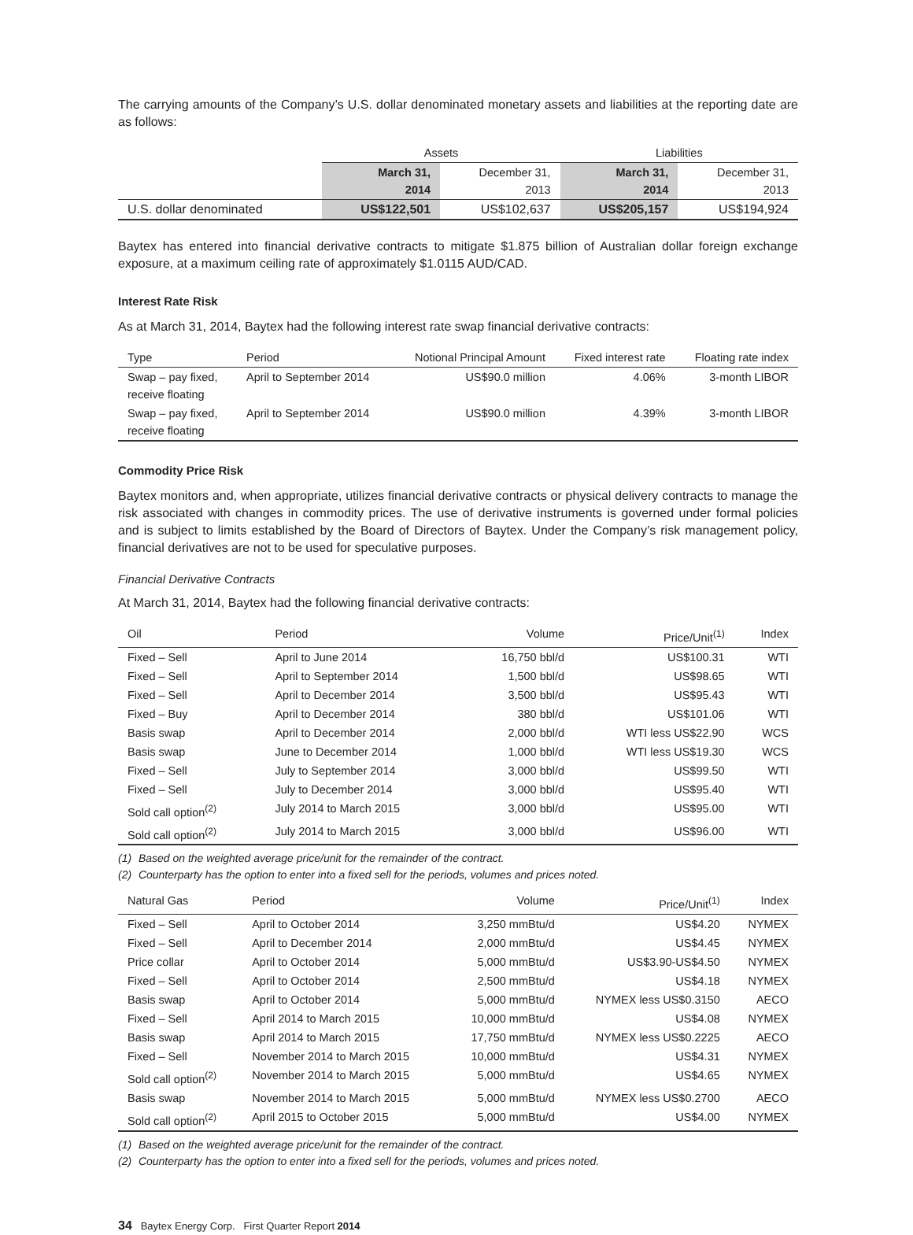The carrying amounts of the Company’s U.S. dollar denominated monetary assets and liabilities at the reporting date are as follows:
| | Assets | | Liabilities | |
| | March 31, 2014 | December 31, 2013 | March 31, 2014 | December 31, 2013 |
| U.S. dollar denominated | US$122,501 | US$102,637 | US$205,157 | US$194,924 |
Baytex has entered into financial derivative contracts to mitigate $1.875 billion of Australian dollar foreign exchange exposure, at a maximum ceiling rate of approximately $1.0115 AUD/CAD.
Interest Rate Risk
As at March 31, 2014, Baytex had the following interest rate swap financial derivative contracts:
| Type | Period | Notional Principal Amount | Fixed interest rate | Floating rate index |
| --- | --- | --- | --- | --- |
| Swap – pay fixed, receive floating | April to September 2014 | US$90.0 million | 4.06% | 3-month LIBOR |
| Swap – pay fixed, receive floating | April to September 2014 | US$90.0 million | 4.39% | 3-month LIBOR |
Commodity Price Risk
Baytex monitors and, when appropriate, utilizes financial derivative contracts or physical delivery contracts to manage the risk associated with changes in commodity prices. The use of derivative instruments is governed under formal policies and is subject to limits established by the Board of Directors of Baytex. Under the Company’s risk management policy, financial derivatives are not to be used for speculative purposes.
Financial Derivative Contracts
At March 31, 2014, Baytex had the following financial derivative contracts:
| Oil | Period | Volume | Price/Unit<sup>(1)</sup> | Index |
| --- | --- | --- | --- | --- |
| Fixed – Sell | April to June 2014 | 16,750 bbl/d | US$100.31 | WTI |
| Fixed – Sell | April to September 2014 | 1,500 bbl/d | US$98.65 | WTI |
| Fixed – Sell | April to December 2014 | 3,500 bbl/d | US$95.43 | WTI |
| Fixed – Buy | April to December 2014 | 380 bbl/d | US$101.06 | WTI |
| Basis swap | April to December 2014 | 2,000 bbl/d | WTI less US$22.90 | WCS |
| Basis swap | June to December 2014 | 1,000 bbl/d | WTI less US$19.30 | WCS |
| Fixed – Sell | July to September 2014 | 3,000 bbl/d | US$99.50 | WTI |
| Fixed – Sell | July to December 2014 | 3,000 bbl/d | US$95.40 | WTI |
| Sold call option<sup>(2)</sup> | July 2014 to March 2015 | 3,000 bbl/d | US$95.00 | WTI |
| Sold call option<sup>(2)</sup> | July 2014 to March 2015 | 3,000 bbl/d | US$96.00 | WTI |
(1) Based on the weighted average price/unit for the remainder of the contract.
(2) Counterparty has the option to enter into a fixed sell for the periods, volumes and prices noted.
| Natural Gas | Period | Volume | Price/Unit<sup>(1)</sup> | Index |
| --- | --- | --- | --- | --- |
| Fixed – Sell | April to October 2014 | 3,250 mmBtu/d | US$4.20 | NYMEX |
| Fixed – Sell | April to December 2014 | 2,000 mmBtu/d | US$4.45 | NYMEX |
| Price collar | April to October 2014 | 5,000 mmBtu/d | US$3.90-US$4.50 | NYMEX |
| Fixed – Sell | April to October 2014 | 2,500 mmBtu/d | US$4.18 | NYMEX |
| Basis swap | April to October 2014 | 5,000 mmBtu/d | NYMEX less US$0.3150 | AECO |
| Fixed – Sell | April 2014 to March 2015 | 10,000 mmBtu/d | US$4.08 | NYMEX |
| Basis swap | April 2014 to March 2015 | 17,750 mmBtu/d | NYMEX less US$0.2225 | AECO |
| Fixed – Sell | November 2014 to March 2015 | 10,000 mmBtu/d | US$4.31 | NYMEX |
| Sold call option<sup>(2)</sup> | November 2014 to March 2015 | 5,000 mmBtu/d | US$4.65 | NYMEX |
| Basis swap | November 2014 to March 2015 | 5,000 mmBtu/d | NYMEX less US$0.2700 | AECO |
| Sold call option<sup>(2)</sup> | April 2015 to October 2015 | 5,000 mmBtu/d | US$4.00 | NYMEX |
(1) Based on the weighted average price/unit for the remainder of the contract.
(2) Counterparty has the option to enter into a fixed sell for the periods, volumes and prices noted.
34 Baytex Energy Corp. First Quarter Report 2014